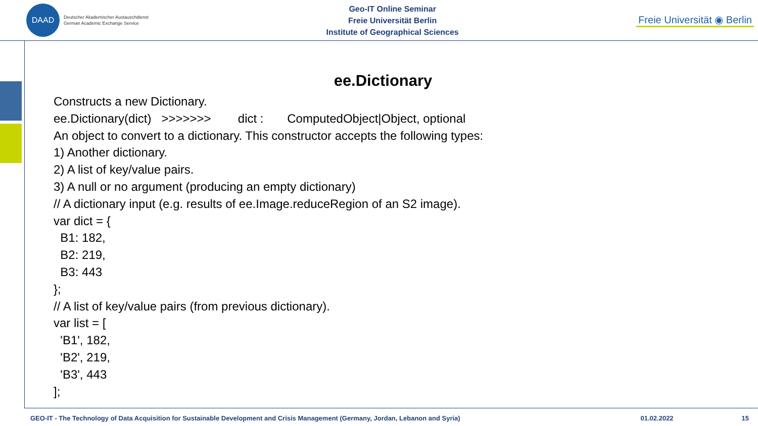DAAD
Deutscher Akademischer Austauschdienst
German Academic Exchange Service
Geo-IT Online Seminar
Freie Universität Berlin
Institute of Geographical Sciences
Freie Universität ◉ Berlin
ee.Dictionary
Constructs a new Dictionary. ee.Dictionary(dict) >>>>>>> dict : ComputedObject|Object, optional An object to convert to a dictionary. This constructor accepts the following types: 1) Another dictionary. 2) A list of key/value pairs. 3) A null or no argument (producing an empty dictionary) // A dictionary input (e.g. results of ee.Image.reduceRegion of an S2 image). var dict = { B1: 182, B2: 219, B3: 443 }; // A list of key/value pairs (from previous dictionary). var list = [ 'B1', 182, 'B2', 219, 'B3', 443 ];
GEO-IT - The Technology of Data Acquisition for Sustainable Development and Crisis Management (Germany, Jordan, Lebanon and Syria) 01.02.2022 15